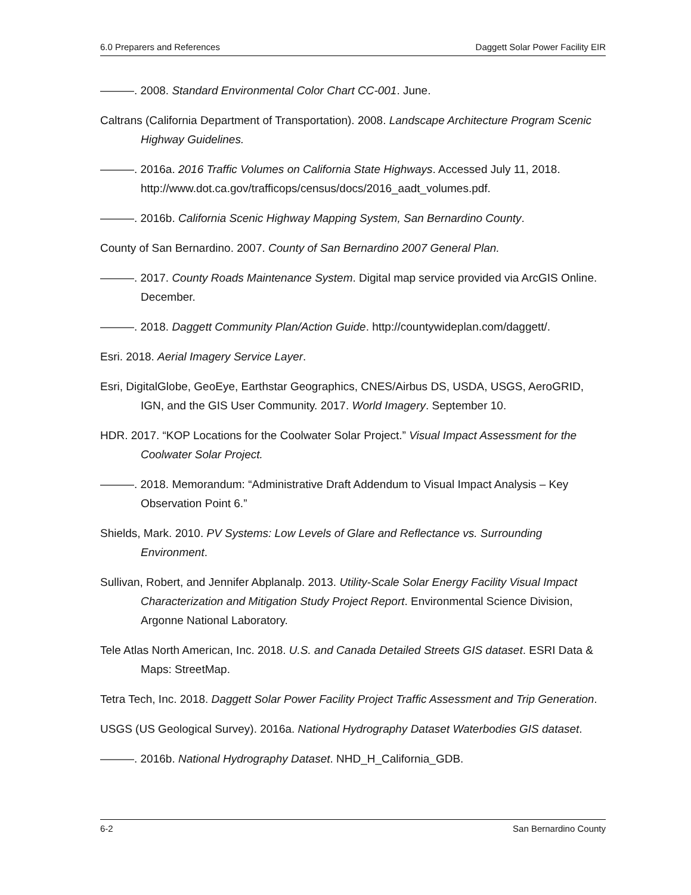6.0 Preparers and References Daggett Solar Power Facility EIR
———. 2008. Standard Environmental Color Chart CC-001. June.
Caltrans (California Department of Transportation). 2008. Landscape Architecture Program Scenic Highway Guidelines.
———. 2016a. 2016 Traffic Volumes on California State Highways. Accessed July 11, 2018. http://www.dot.ca.gov/trafficops/census/docs/2016_aadt_volumes.pdf.
———. 2016b. California Scenic Highway Mapping System, San Bernardino County.
County of San Bernardino. 2007. County of San Bernardino 2007 General Plan.
———. 2017. County Roads Maintenance System. Digital map service provided via ArcGIS Online. December.
———. 2018. Daggett Community Plan/Action Guide. http://countywideplan.com/daggett/.
Esri. 2018. Aerial Imagery Service Layer.
Esri, DigitalGlobe, GeoEye, Earthstar Geographics, CNES/Airbus DS, USDA, USGS, AeroGRID, IGN, and the GIS User Community. 2017. World Imagery. September 10.
HDR. 2017. “KOP Locations for the Coolwater Solar Project.” Visual Impact Assessment for the Coolwater Solar Project.
———. 2018. Memorandum: “Administrative Draft Addendum to Visual Impact Analysis – Key Observation Point 6.”
Shields, Mark. 2010. PV Systems: Low Levels of Glare and Reflectance vs. Surrounding Environment.
Sullivan, Robert, and Jennifer Abplanalp. 2013. Utility-Scale Solar Energy Facility Visual Impact Characterization and Mitigation Study Project Report. Environmental Science Division, Argonne National Laboratory.
Tele Atlas North American, Inc. 2018. U.S. and Canada Detailed Streets GIS dataset. ESRI Data & Maps: StreetMap.
Tetra Tech, Inc. 2018. Daggett Solar Power Facility Project Traffic Assessment and Trip Generation.
USGS (US Geological Survey). 2016a. National Hydrography Dataset Waterbodies GIS dataset.
———. 2016b. National Hydrography Dataset. NHD_H_California_GDB.
6-2 San Bernardino County